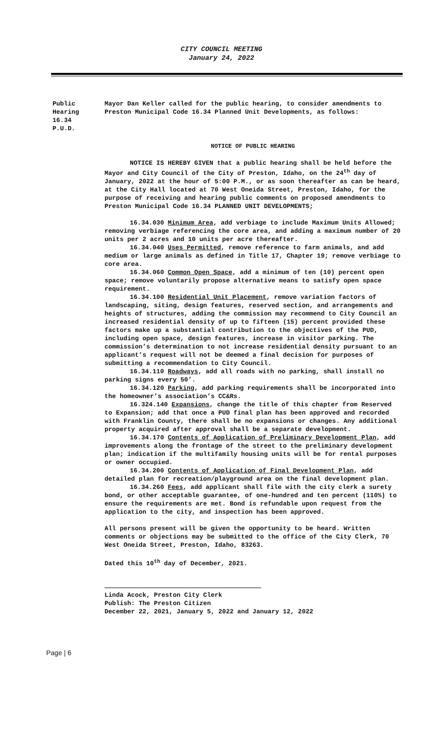CITY COUNCIL MEETING
January 24, 2022
Public
Hearing
16.34
P.U.D.
Mayor Dan Keller called for the public hearing, to consider amendments to Preston Municipal Code 16.34 Planned Unit Developments, as follows:
NOTICE OF PUBLIC HEARING
NOTICE IS HEREBY GIVEN that a public hearing shall be held before the Mayor and City Council of the City of Preston, Idaho, on the 24<sup>th</sup> day of January, 2022 at the hour of 5:00 P.M., or as soon thereafter as can be heard, at the City Hall located at 70 West Oneida Street, Preston, Idaho, for the purpose of receiving and hearing public comments on proposed amendments to Preston Municipal Code 16.34 PLANNED UNIT DEVELOPMENTS;
16.34.030 Minimum Area, add verbiage to include Maximum Units Allowed; removing verbiage referencing the core area, and adding a maximum number of 20 units per 2 acres and 10 units per acre thereafter.
16.34.040 Uses Permitted, remove reference to farm animals, and add medium or large animals as defined in Title 17, Chapter 19; remove verbiage to core area.
16.34.060 Common Open Space, add a minimum of ten (10) percent open space; remove voluntarily propose alternative means to satisfy open space requirement.
16.34.100 Residential Unit Placement, remove variation factors of landscaping, siting, design features, reserved section, and arrangements and heights of structures, adding the commission may recommend to City Council an increased residential density of up to fifteen (15) percent provided these factors make up a substantial contribution to the objectives of the PUD, including open space, design features, increase in visitor parking. The commission’s determination to not increase residential density pursuant to an applicant’s request will not be deemed a final decision for purposes of submitting a recommendation to City Council.
16.34.110 Roadways, add all roads with no parking, shall install no parking signs every 50’.
16.34.120 Parking, add parking requirements shall be incorporated into the homeowner’s association’s CC&Rs.
16.324.140 Expansions, change the title of this chapter from Reserved to Expansion; add that once a PUD final plan has been approved and recorded with Franklin County, there shall be no expansions or changes. Any additional property acquired after approval shall be a separate development.
16.34.170 Contents of Application of Preliminary Development Plan, add improvements along the frontage of the street to the preliminary development plan; indication if the multifamily housing units will be for rental purposes or owner occupied.
16.34.200 Contents of Application of Final Development Plan, add detailed plan for recreation/playground area on the final development plan.
16.34.260 Fees, add applicant shall file with the city clerk a surety bond, or other acceptable guarantee, of one-hundred and ten percent (110%) to ensure the requirements are met. Bond is refundable upon request from the application to the city, and inspection has been approved.
All persons present will be given the opportunity to be heard. Written comments or objections may be submitted to the office of the City Clerk, 70 West Oneida Street, Preston, Idaho, 83263.
Dated this 10<sup>th</sup> day of December, 2021.
Linda Acock, Preston City Clerk
Publish: The Preston Citizen
December 22, 2021, January 5, 2022 and January 12, 2022
Page | 6